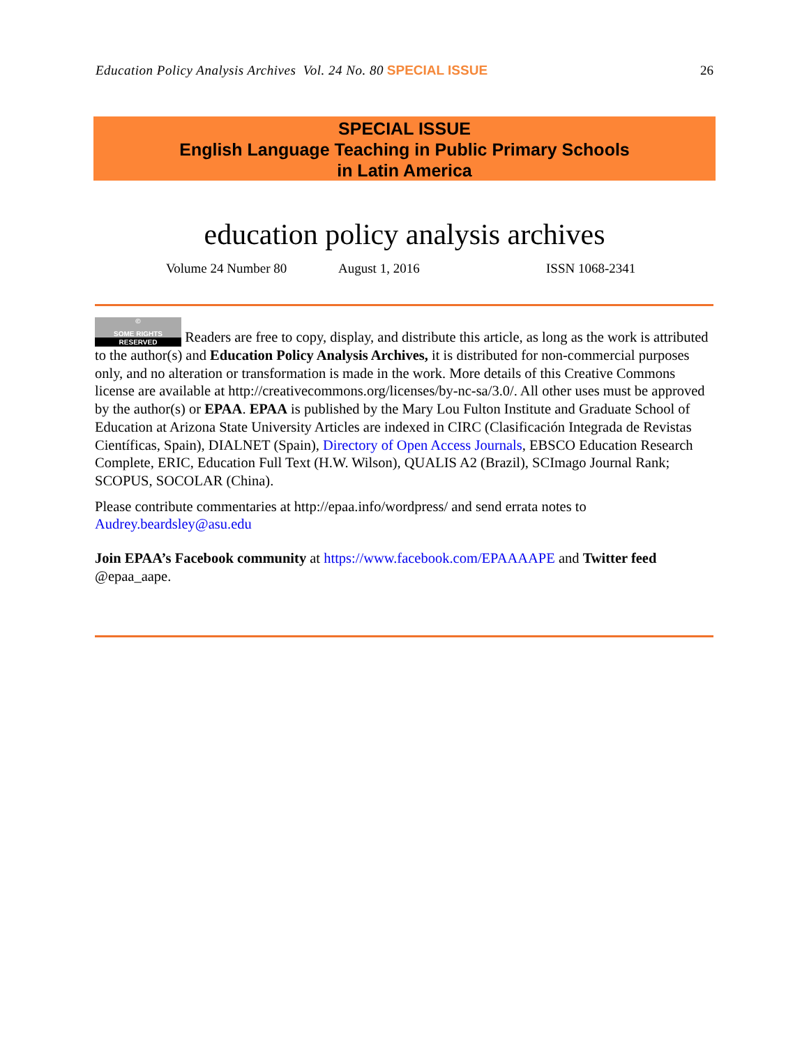Education Policy Analysis Archives Vol. 24 No. 80 SPECIAL ISSUE
26
SPECIAL ISSUE
English Language Teaching in Public Primary Schools
in Latin America
education policy analysis archives
Volume 24 Number 80 August 1, 2016 ISSN 1068-2341
© SOME RIGHTS RESERVED Readers are free to copy, display, and distribute this article, as long as the work is attributed to the author(s) and Education Policy Analysis Archives, it is distributed for non-commercial purposes only, and no alteration or transformation is made in the work. More details of this Creative Commons license are available at http://creativecommons.org/licenses/by-nc-sa/3.0/. All other uses must be approved by the author(s) or EPAA. EPAA is published by the Mary Lou Fulton Institute and Graduate School of Education at Arizona State University Articles are indexed in CIRC (Clasificación Integrada de Revistas Científicas, Spain), DIALNET (Spain), Directory of Open Access Journals, EBSCO Education Research Complete, ERIC, Education Full Text (H.W. Wilson), QUALIS A2 (Brazil), SCImago Journal Rank; SCOPUS, SOCOLAR (China).
Please contribute commentaries at http://epaa.info/wordpress/ and send errata notes to Audrey.beardsley@asu.edu
Join EPAA’s Facebook community at https://www.facebook.com/EPAAAAPE and Twitter feed @epaa_aape.